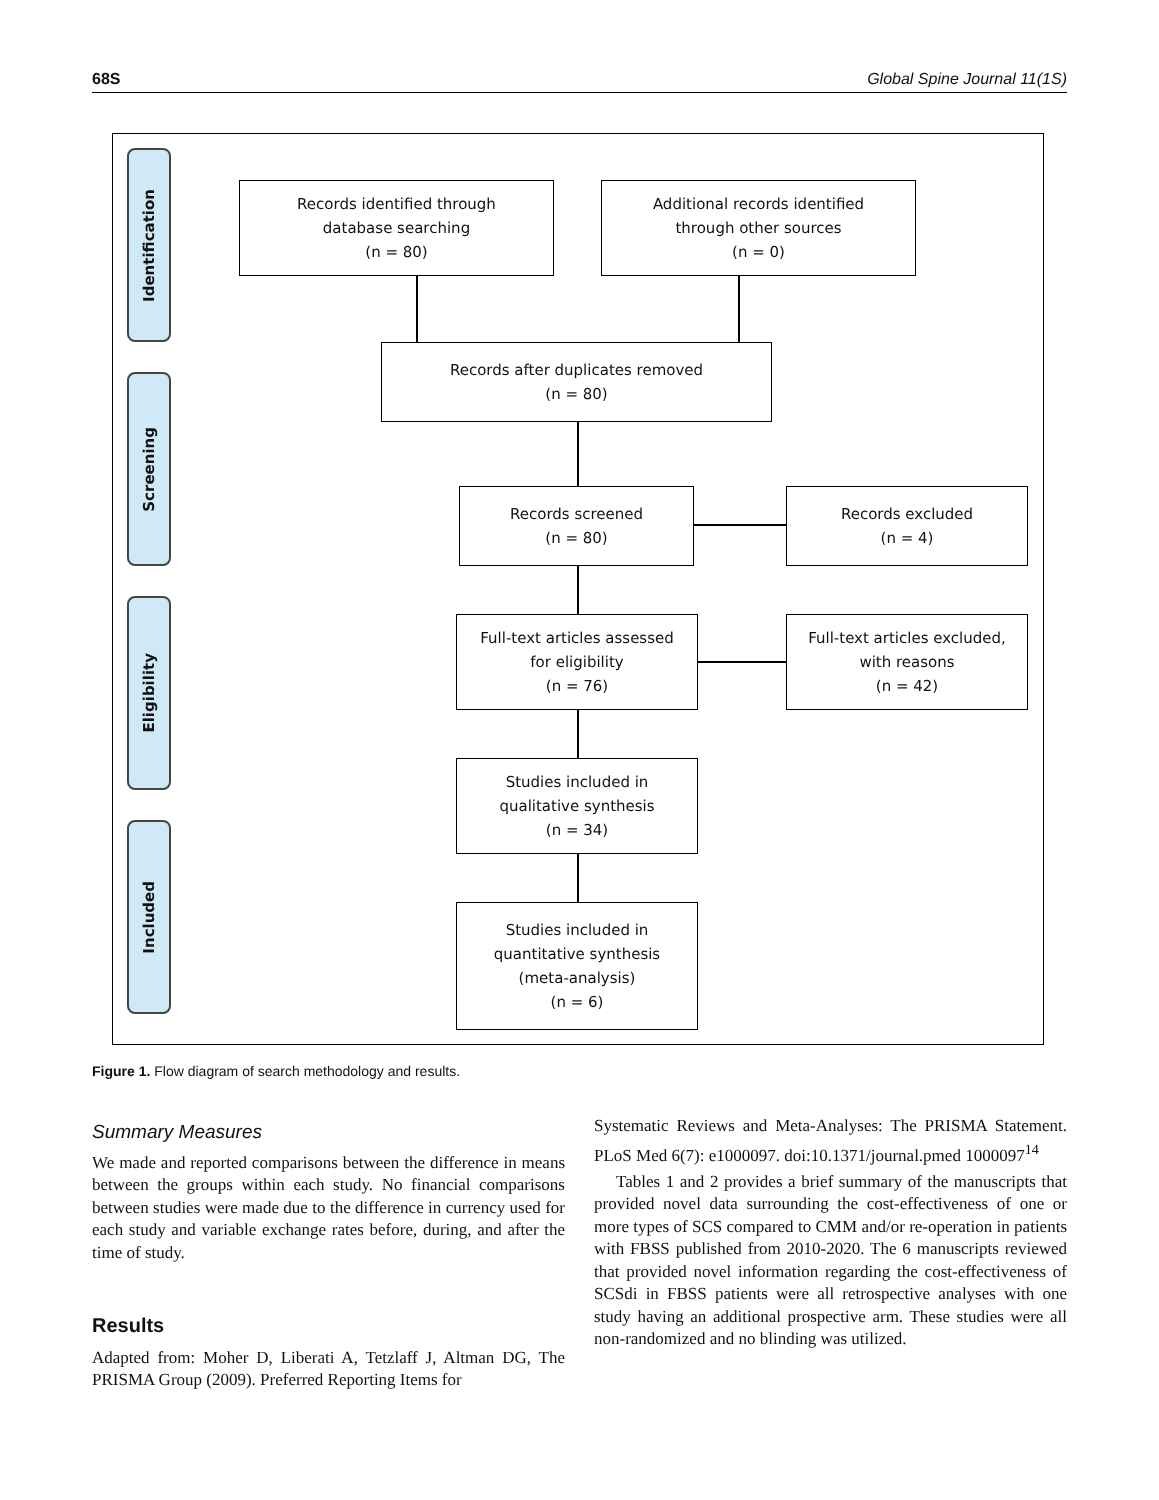68S Global Spine Journal 11(1S)
Identification
Screening
Eligibility
Included
Records identified through
database searching
(n = 80)
Additional records identified
through other sources
(n = 0)
Records after duplicates removed
(n = 80)
Records screened
(n = 80)
Records excluded
(n = 4)
Full-text articles assessed
for eligibility
(n = 76)
Full-text articles excluded,
with reasons
(n = 42)
Studies included in
qualitative synthesis
(n = 34)
Studies included in
quantitative synthesis
(meta-analysis)
(n = 6)
Figure 1. Flow diagram of search methodology and results.
Summary Measures
We made and reported comparisons between the difference in means between the groups within each study. No financial comparisons between studies were made due to the difference in currency used for each study and variable exchange rates before, during, and after the time of study.
Results
Adapted from: Moher D, Liberati A, Tetzlaff J, Altman DG, The PRISMA Group (2009). Preferred Reporting Items for
Systematic Reviews and Meta-Analyses: The PRISMA Statement. PLoS Med 6(7): e1000097. doi:10.1371/journal.pmed 1000097<sup>14</sup>
Tables 1 and 2 provides a brief summary of the manuscripts that provided novel data surrounding the cost-effectiveness of one or more types of SCS compared to CMM and/or re-operation in patients with FBSS published from 2010-2020. The 6 manuscripts reviewed that provided novel information regarding the cost-effectiveness of SCSdi in FBSS patients were all retrospective analyses with one study having an additional prospective arm. These studies were all non-randomized and no blinding was utilized.